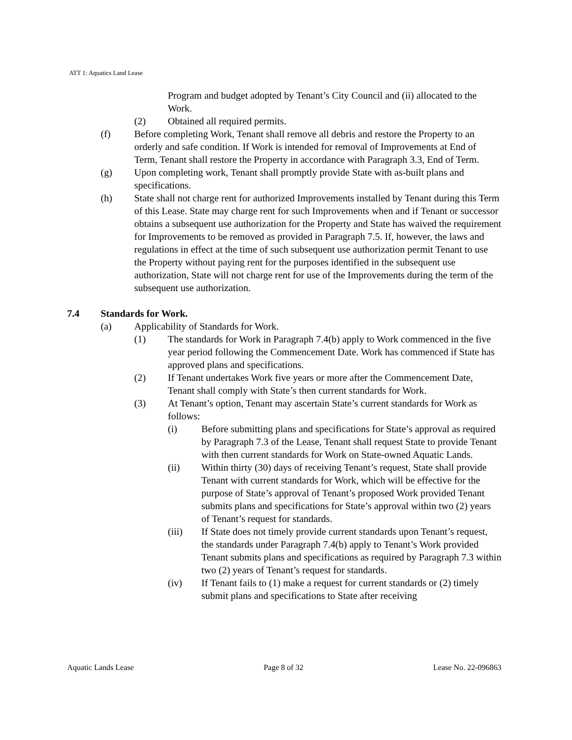ATT 1: Aquatics Land Lease
Program and budget adopted by Tenant’s City Council and (ii) allocated to the Work.
(2) Obtained all required permits.
(f) Before completing Work, Tenant shall remove all debris and restore the Property to an orderly and safe condition. If Work is intended for removal of Improvements at End of Term, Tenant shall restore the Property in accordance with Paragraph 3.3, End of Term.
(g) Upon completing work, Tenant shall promptly provide State with as-built plans and specifications.
(h) State shall not charge rent for authorized Improvements installed by Tenant during this Term of this Lease. State may charge rent for such Improvements when and if Tenant or successor obtains a subsequent use authorization for the Property and State has waived the requirement for Improvements to be removed as provided in Paragraph 7.5. If, however, the laws and regulations in effect at the time of such subsequent use authorization permit Tenant to use the Property without paying rent for the purposes identified in the subsequent use authorization, State will not charge rent for use of the Improvements during the term of the subsequent use authorization.
7.4 Standards for Work.
(a) Applicability of Standards for Work.
(1) The standards for Work in Paragraph 7.4(b) apply to Work commenced in the five year period following the Commencement Date. Work has commenced if State has approved plans and specifications.
(2) If Tenant undertakes Work five years or more after the Commencement Date, Tenant shall comply with State’s then current standards for Work.
(3) At Tenant’s option, Tenant may ascertain State’s current standards for Work as follows:
(i) Before submitting plans and specifications for State’s approval as required by Paragraph 7.3 of the Lease, Tenant shall request State to provide Tenant with then current standards for Work on State-owned Aquatic Lands.
(ii) Within thirty (30) days of receiving Tenant’s request, State shall provide Tenant with current standards for Work, which will be effective for the purpose of State’s approval of Tenant’s proposed Work provided Tenant submits plans and specifications for State’s approval within two (2) years of Tenant’s request for standards.
(iii) If State does not timely provide current standards upon Tenant’s request, the standards under Paragraph 7.4(b) apply to Tenant’s Work provided Tenant submits plans and specifications as required by Paragraph 7.3 within two (2) years of Tenant’s request for standards.
(iv) If Tenant fails to (1) make a request for current standards or (2) timely submit plans and specifications to State after receiving
Aquatic Lands Lease Page 8 of 32 Lease No. 22-096863